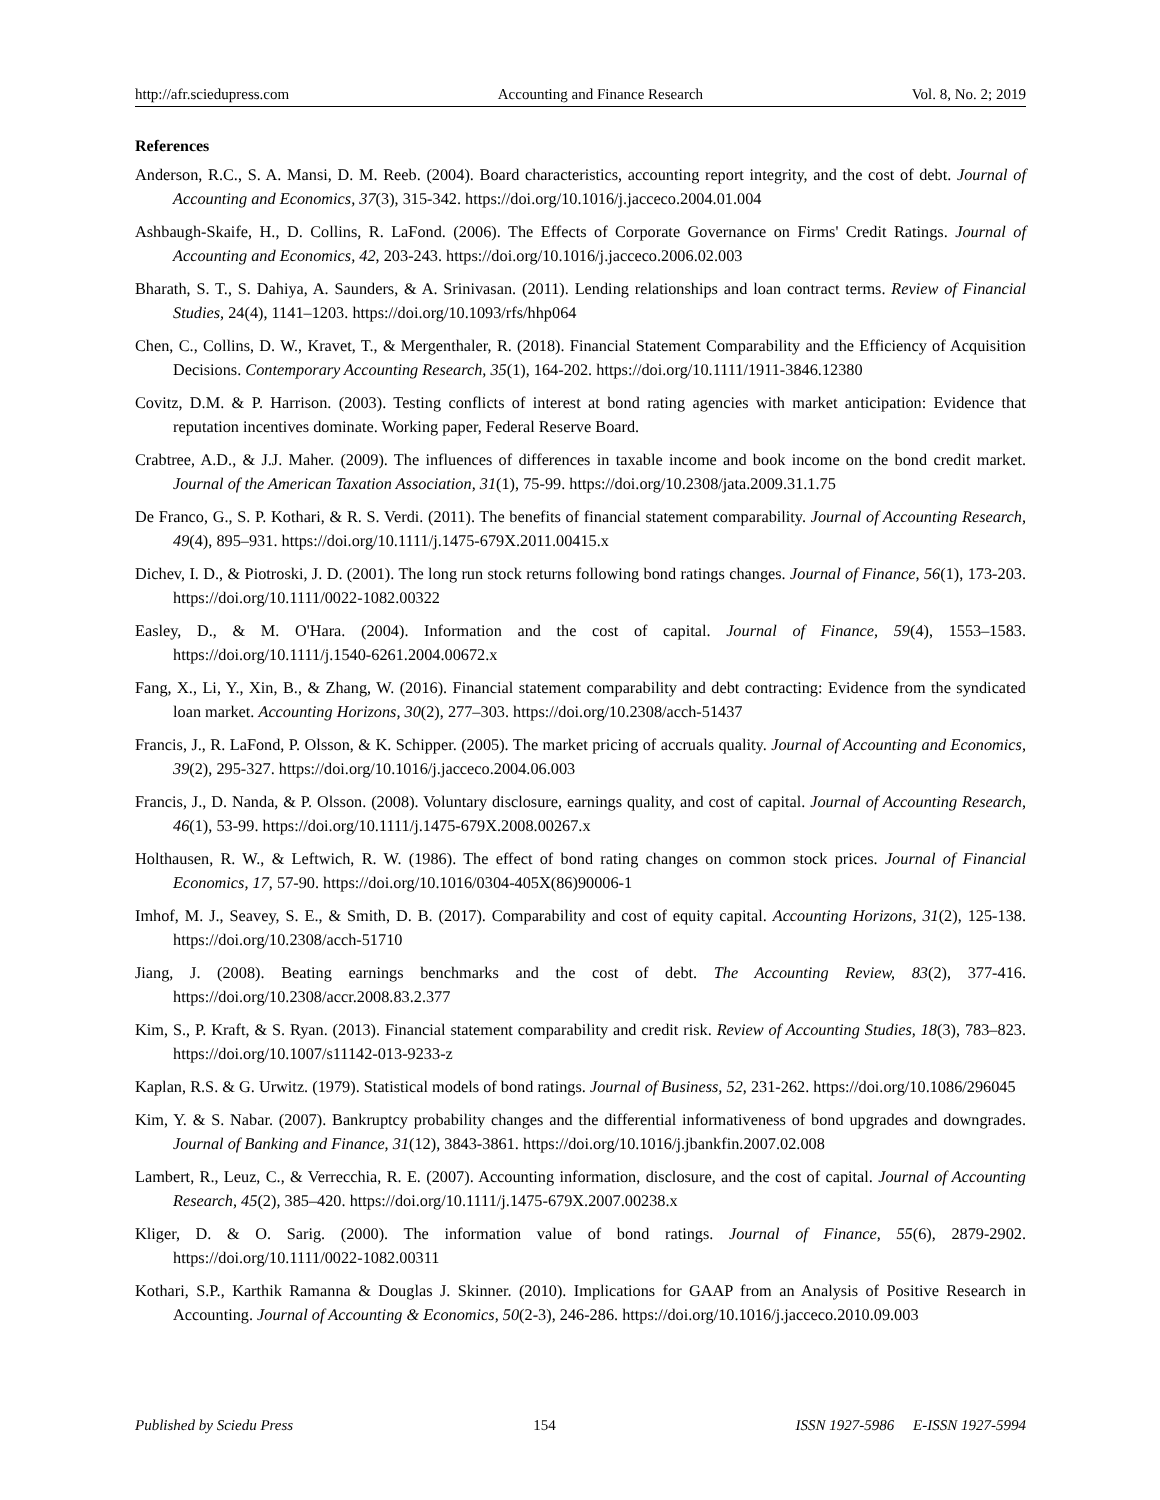http://afr.sciedupress.com Accounting and Finance Research Vol. 8, No. 2; 2019
References
Anderson, R.C., S. A. Mansi, D. M. Reeb. (2004). Board characteristics, accounting report integrity, and the cost of debt. Journal of Accounting and Economics, 37(3), 315-342. https://doi.org/10.1016/j.jacceco.2004.01.004
Ashbaugh-Skaife, H., D. Collins, R. LaFond. (2006). The Effects of Corporate Governance on Firms' Credit Ratings. Journal of Accounting and Economics, 42, 203-243. https://doi.org/10.1016/j.jacceco.2006.02.003
Bharath, S. T., S. Dahiya, A. Saunders, & A. Srinivasan. (2011). Lending relationships and loan contract terms. Review of Financial Studies, 24(4), 1141–1203. https://doi.org/10.1093/rfs/hhp064
Chen, C., Collins, D. W., Kravet, T., & Mergenthaler, R. (2018). Financial Statement Comparability and the Efficiency of Acquisition Decisions. Contemporary Accounting Research, 35(1), 164-202. https://doi.org/10.1111/1911-3846.12380
Covitz, D.M. & P. Harrison. (2003). Testing conflicts of interest at bond rating agencies with market anticipation: Evidence that reputation incentives dominate. Working paper, Federal Reserve Board.
Crabtree, A.D., & J.J. Maher. (2009). The influences of differences in taxable income and book income on the bond credit market. Journal of the American Taxation Association, 31(1), 75-99. https://doi.org/10.2308/jata.2009.31.1.75
De Franco, G., S. P. Kothari, & R. S. Verdi. (2011). The benefits of financial statement comparability. Journal of Accounting Research, 49(4), 895–931. https://doi.org/10.1111/j.1475-679X.2011.00415.x
Dichev, I. D., & Piotroski, J. D. (2001). The long run stock returns following bond ratings changes. Journal of Finance, 56(1), 173-203. https://doi.org/10.1111/0022-1082.00322
Easley, D., & M. O'Hara. (2004). Information and the cost of capital. Journal of Finance, 59(4), 1553–1583. https://doi.org/10.1111/j.1540-6261.2004.00672.x
Fang, X., Li, Y., Xin, B., & Zhang, W. (2016). Financial statement comparability and debt contracting: Evidence from the syndicated loan market. Accounting Horizons, 30(2), 277–303. https://doi.org/10.2308/acch-51437
Francis, J., R. LaFond, P. Olsson, & K. Schipper. (2005). The market pricing of accruals quality. Journal of Accounting and Economics, 39(2), 295-327. https://doi.org/10.1016/j.jacceco.2004.06.003
Francis, J., D. Nanda, & P. Olsson. (2008). Voluntary disclosure, earnings quality, and cost of capital. Journal of Accounting Research, 46(1), 53-99. https://doi.org/10.1111/j.1475-679X.2008.00267.x
Holthausen, R. W., & Leftwich, R. W. (1986). The effect of bond rating changes on common stock prices. Journal of Financial Economics, 17, 57-90. https://doi.org/10.1016/0304-405X(86)90006-1
Imhof, M. J., Seavey, S. E., & Smith, D. B. (2017). Comparability and cost of equity capital. Accounting Horizons, 31(2), 125-138. https://doi.org/10.2308/acch-51710
Jiang, J. (2008). Beating earnings benchmarks and the cost of debt. The Accounting Review, 83(2), 377-416. https://doi.org/10.2308/accr.2008.83.2.377
Kim, S., P. Kraft, & S. Ryan. (2013). Financial statement comparability and credit risk. Review of Accounting Studies, 18(3), 783–823. https://doi.org/10.1007/s11142-013-9233-z
Kaplan, R.S. & G. Urwitz. (1979). Statistical models of bond ratings. Journal of Business, 52, 231-262. https://doi.org/10.1086/296045
Kim, Y. & S. Nabar. (2007). Bankruptcy probability changes and the differential informativeness of bond upgrades and downgrades. Journal of Banking and Finance, 31(12), 3843-3861. https://doi.org/10.1016/j.jbankfin.2007.02.008
Lambert, R., Leuz, C., & Verrecchia, R. E. (2007). Accounting information, disclosure, and the cost of capital. Journal of Accounting Research, 45(2), 385–420. https://doi.org/10.1111/j.1475-679X.2007.00238.x
Kliger, D. & O. Sarig. (2000). The information value of bond ratings. Journal of Finance, 55(6), 2879-2902. https://doi.org/10.1111/0022-1082.00311
Kothari, S.P., Karthik Ramanna & Douglas J. Skinner. (2010). Implications for GAAP from an Analysis of Positive Research in Accounting. Journal of Accounting & Economics, 50(2-3), 246-286. https://doi.org/10.1016/j.jacceco.2010.09.003
Published by Sciedu Press 154 ISSN 1927-5986 E-ISSN 1927-5994